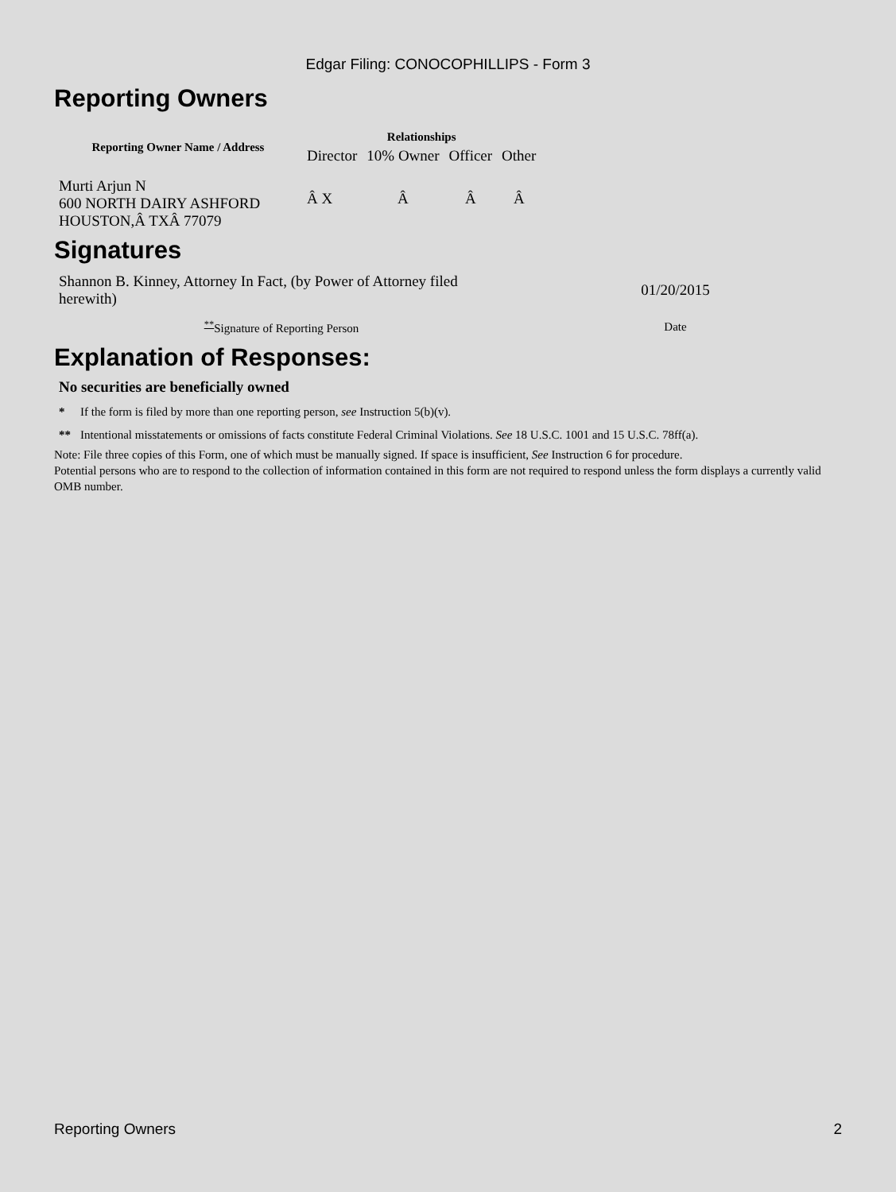Edgar Filing: CONOCOPHILLIPS - Form 3
Reporting Owners
| Reporting Owner Name / Address | Relationships | | | |
| --- | --- | --- | --- | --- |
| | Director | 10% Owner | Officer | Other |
| Murti Arjun N 600 NORTH DAIRY ASHFORD HOUSTON,Â TXÂ 77079 | Â X | Â | Â | Â |
Signatures
| Shannon B. Kinney, Attorney In Fact, (by Power of Attorney filed herewith) | 01/20/2015 |
| <sup>**</sup> Signature of Reporting Person | Date |
Explanation of Responses:
No securities are beneficially owned
| * | If the form is filed by more than one reporting person, see Instruction 5(b)(v). |
| ** | Intentional misstatements or omissions of facts constitute Federal Criminal Violations. See 18 U.S.C. 1001 and 15 U.S.C. 78ff(a). |
Note: File three copies of this Form, one of which must be manually signed. If space is insufficient, See Instruction 6 for procedure.
Potential persons who are to respond to the collection of information contained in this form are not required to respond unless the form displays a currently valid OMB number.
Reporting Owners 2